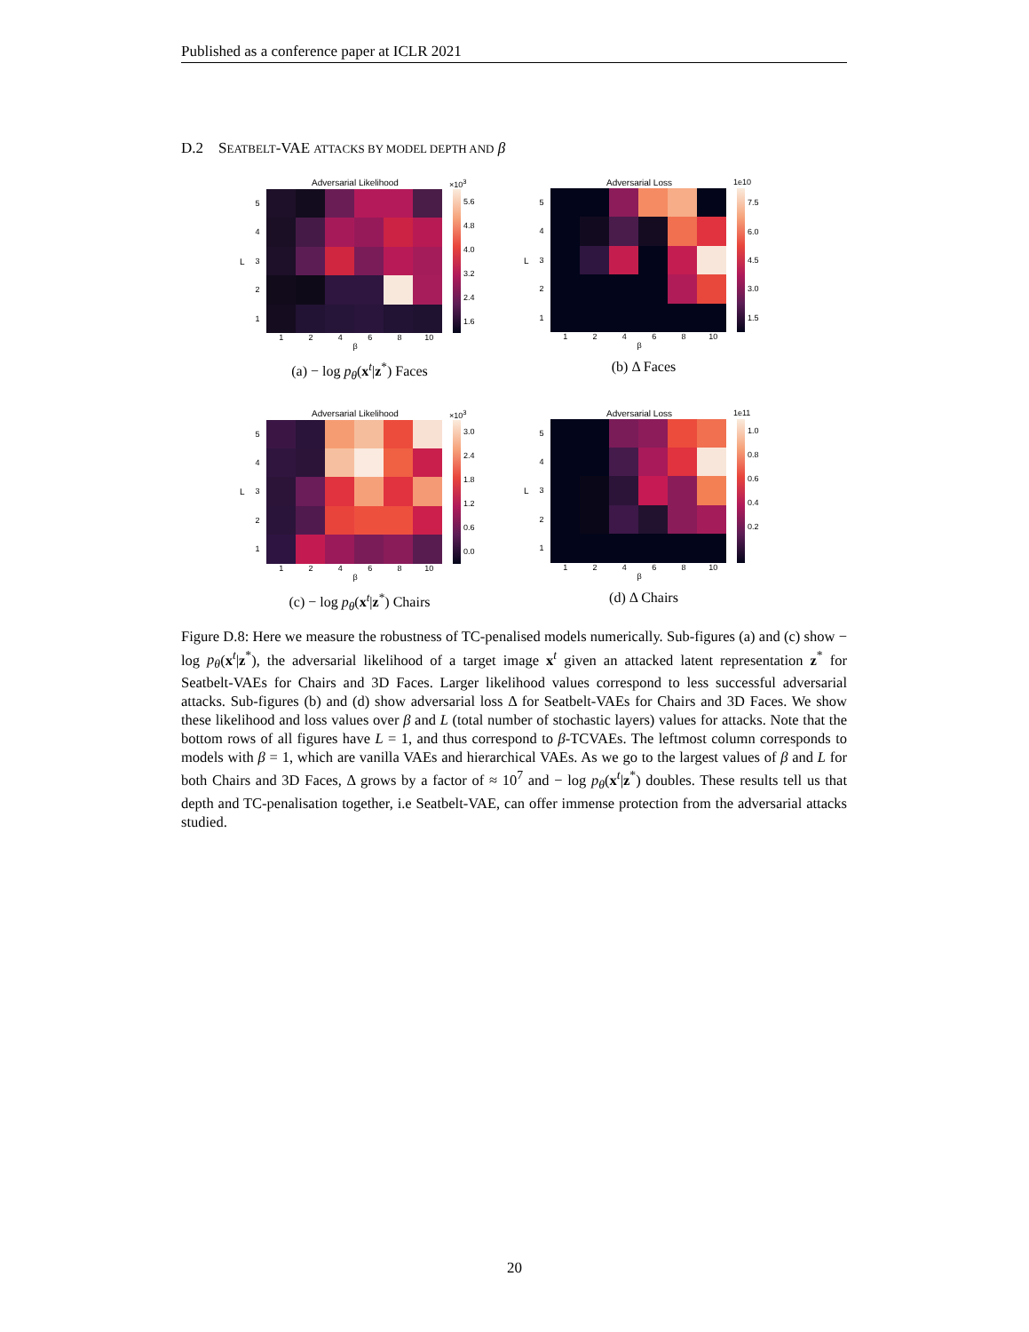Published as a conference paper at ICLR 2021
D.2 SEATBELT-VAE ATTACKS BY MODEL DEPTH AND β
Adversarial Likelihood
×10<sup>3</sup>
L
5
4
3
2
1
5.6
4.8
4.0
3.2
2.4
1.6
1 2 4 6 8 10
β
(a) − log p<sub>θ</sub>(x<sup>t</sup>|z<sup>*</sup>) Faces
Adversarial Loss
1e10
L
5
4
3
2
1
7.5
6.0
4.5
3.0
1.5
1 2 4 6 8 10
β
(b) Δ Faces
Adversarial Likelihood
×10<sup>3</sup>
L
5
4
3
2
1
3.0
2.4
1.8
1.2
0.6
0.0
1 2 4 6 8 10
β
(c) − log p<sub>θ</sub>(x<sup>t</sup>|z<sup>*</sup>) Chairs
Adversarial Loss
1e11
L
5
4
3
2
1
1.0
0.8
0.6
0.4
0.2
1 2 4 6 8 10
β
(d) Δ Chairs
Figure D.8: Here we measure the robustness of TC-penalised models numerically. Sub-figures (a) and (c) show − log p<sub>θ</sub>(x<sup>t</sup>|z<sup>*</sup>), the adversarial likelihood of a target image x<sup>t</sup> given an attacked latent representation z<sup>*</sup> for Seatbelt-VAEs for Chairs and 3D Faces. Larger likelihood values correspond to less successful adversarial attacks. Sub-figures (b) and (d) show adversarial loss Δ for Seatbelt-VAEs for Chairs and 3D Faces. We show these likelihood and loss values over β and L (total number of stochastic layers) values for attacks. Note that the bottom rows of all figures have L = 1, and thus correspond to β-TCVAEs. The leftmost column corresponds to models with β = 1, which are vanilla VAEs and hierarchical VAEs. As we go to the largest values of β and L for both Chairs and 3D Faces, Δ grows by a factor of ≈ 10<sup>7</sup> and − log p<sub>θ</sub>(x<sup>t</sup>|z<sup>*</sup>) doubles. These results tell us that depth and TC-penalisation together, i.e Seatbelt-VAE, can offer immense protection from the adversarial attacks studied.
20